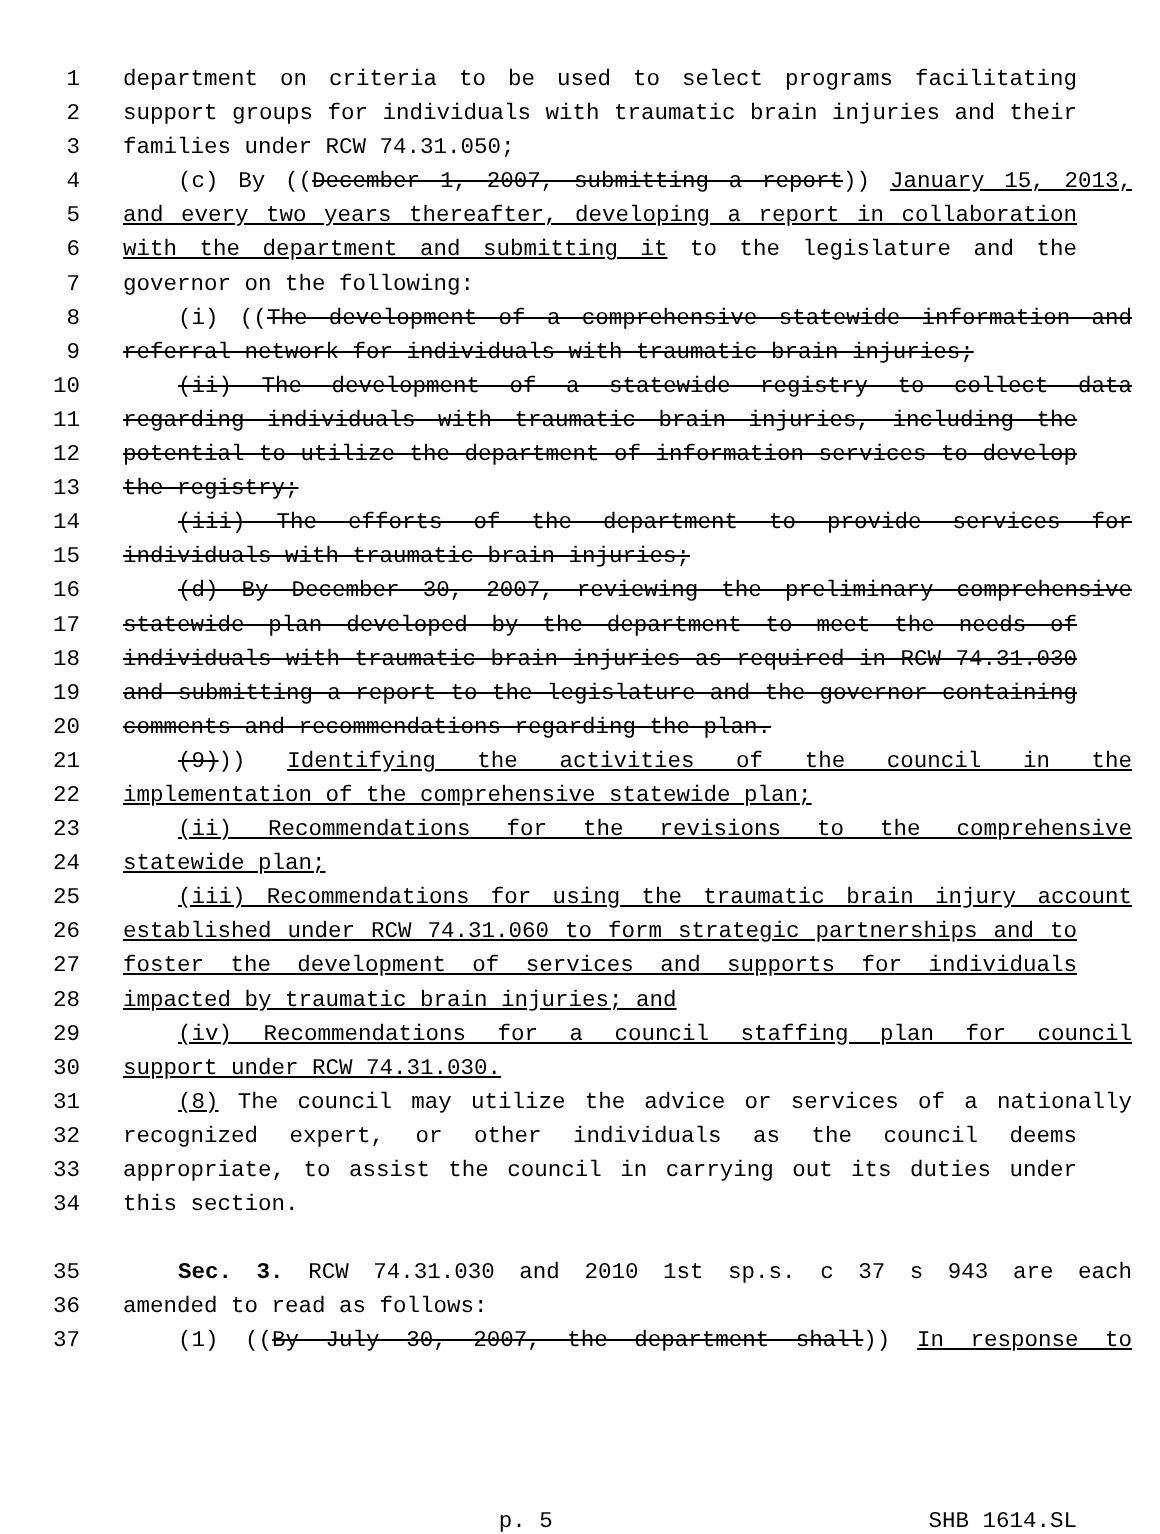1 department on criteria to be used to select programs facilitating
2 support groups for individuals with traumatic brain injuries and their
3 families under RCW 74.31.050;
4 (c) By ((December 1, 2007, submitting a report)) January 15, 2013,
5 and every two years thereafter, developing a report in collaboration
6 with the department and submitting it to the legislature and the
7 governor on the following:
8 (i) ((The development of a comprehensive statewide information and
9 referral network for individuals with traumatic brain injuries;
10 (ii) The development of a statewide registry to collect data
11 regarding individuals with traumatic brain injuries, including the
12 potential to utilize the department of information services to develop
13 the registry;
14 (iii) The efforts of the department to provide services for
15 individuals with traumatic brain injuries;
16 (d) By December 30, 2007, reviewing the preliminary comprehensive
17 statewide plan developed by the department to meet the needs of
18 individuals with traumatic brain injuries as required in RCW 74.31.030
19 and submitting a report to the legislature and the governor containing
20 comments and recommendations regarding the plan.
21 (9))) Identifying the activities of the council in the
22 implementation of the comprehensive statewide plan;
23 (ii) Recommendations for the revisions to the comprehensive
24 statewide plan;
25 (iii) Recommendations for using the traumatic brain injury account
26 established under RCW 74.31.060 to form strategic partnerships and to
27 foster the development of services and supports for individuals
28 impacted by traumatic brain injuries; and
29 (iv) Recommendations for a council staffing plan for council
30 support under RCW 74.31.030.
31 (8) The council may utilize the advice or services of a nationally
32 recognized expert, or other individuals as the council deems
33 appropriate, to assist the council in carrying out its duties under
34 this section.
35 Sec. 3. RCW 74.31.030 and 2010 1st sp.s. c 37 s 943 are each
36 amended to read as follows:
37 (1) ((By July 30, 2007, the department shall)) In response to
p. 5 SHB 1614.SL